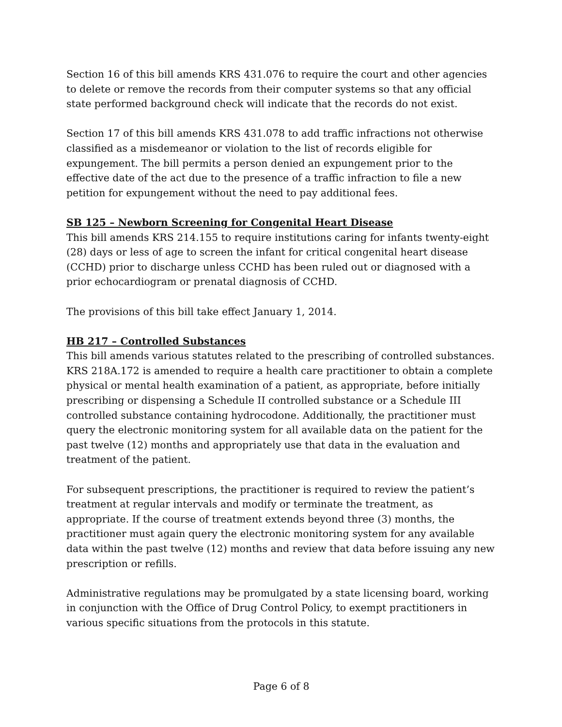Section 16 of this bill amends KRS 431.076 to require the court and other agencies to delete or remove the records from their computer systems so that any official state performed background check will indicate that the records do not exist.
Section 17 of this bill amends KRS 431.078 to add traffic infractions not otherwise classified as a misdemeanor or violation to the list of records eligible for expungement. The bill permits a person denied an expungement prior to the effective date of the act due to the presence of a traffic infraction to file a new petition for expungement without the need to pay additional fees.
SB 125 – Newborn Screening for Congenital Heart Disease
This bill amends KRS 214.155 to require institutions caring for infants twenty-eight (28) days or less of age to screen the infant for critical congenital heart disease (CCHD) prior to discharge unless CCHD has been ruled out or diagnosed with a prior echocardiogram or prenatal diagnosis of CCHD.
The provisions of this bill take effect January 1, 2014.
HB 217 – Controlled Substances
This bill amends various statutes related to the prescribing of controlled substances. KRS 218A.172 is amended to require a health care practitioner to obtain a complete physical or mental health examination of a patient, as appropriate, before initially prescribing or dispensing a Schedule II controlled substance or a Schedule III controlled substance containing hydrocodone. Additionally, the practitioner must query the electronic monitoring system for all available data on the patient for the past twelve (12) months and appropriately use that data in the evaluation and treatment of the patient.
For subsequent prescriptions, the practitioner is required to review the patient’s treatment at regular intervals and modify or terminate the treatment, as appropriate. If the course of treatment extends beyond three (3) months, the practitioner must again query the electronic monitoring system for any available data within the past twelve (12) months and review that data before issuing any new prescription or refills.
Administrative regulations may be promulgated by a state licensing board, working in conjunction with the Office of Drug Control Policy, to exempt practitioners in various specific situations from the protocols in this statute.
Page 6 of 8